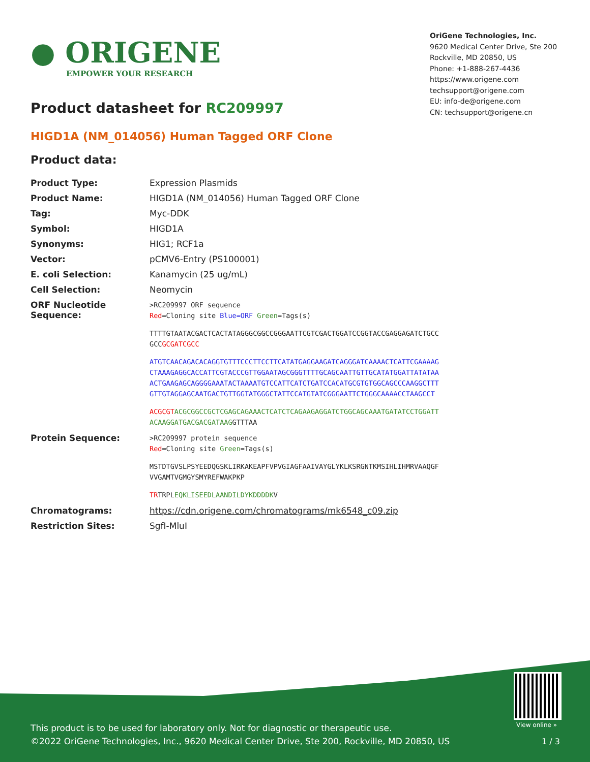● ORIGENE
EMPOWER YOUR RESEARCH
OriGene Technologies, Inc.
9620 Medical Center Drive, Ste 200
Rockville, MD 20850, US
Phone: +1-888-267-4436
https://www.origene.com
techsupport@origene.com
EU: info-de@origene.com
CN: techsupport@origene.cn
Product datasheet for RC209997
HIGD1A (NM_014056) Human Tagged ORF Clone
Product data:
| Product Type: | Expression Plasmids |
| Product Name: | HIGD1A (NM_014056) Human Tagged ORF Clone |
| Tag: | Myc-DDK |
| Symbol: | HIGD1A |
| Synonyms: | HIG1; RCF1a |
| Vector: | pCMV6-Entry (PS100001) |
| E. coli Selection: | Kanamycin (25 ug/mL) |
| Cell Selection: | Neomycin |
| ORF Nucleotide Sequence: | >RC209997 ORF sequence Red =Cloning site Blue=ORF Green =Tags(s) TTTTGTAATACGACTCACTATAGGGCGGCCGGGAATTCGTCGACTGGATCCGGTACCGAGGAGATCTGCC GCC GCGATCGCC ATGTCAACAGACACAGGTGTTTCCCTTCCTTCATATGAGGAAGATCAGGGATCAAAACTCATTCGAAAAG CTAAAGAGGCACCATTCGTACCCGTTGGAATAGCGGGTTTTGCAGCAATTGTTGCATATGGATTATATAA ACTGAAGAGCAGGGGAAATACTAAAATGTCCATTCATCTGATCCACATGCGTGTGGCAGCCCAAGGCTTT GTTGTAGGAGCAATGACTGTTGGTATGGGCTATTCCATGTATCGGGAATTCTGGGCAAAACCTAAGCCT ACGCGT ACGCGGCCGCTCGAGCAGAAACTCATCTCAGAAGAGGATCTGGCAGCAAATGATATCCTGGATT ACAAGGATGACGACGATAAG GTTTAA |
| Protein Sequence: | >RC209997 protein sequence Red =Cloning site Green =Tags(s) MSTDTGVSLPSYEEDQGSKLIRKAKEAPFVPVGIAGFAAIVAYGLYKLKSRGNTKMSIHLIHMRVAAQGF VVGAMTVGMGYSMYREFWAKPKP TR TRPL EQKLISEEDLAANDILDYKDDDDK V |
| Chromatograms: | https://cdn.origene.com/chromatograms/mk6548_c09.zip |
| Restriction Sites: | SgfI-MluI |
View online »
This product is to be used for laboratory only. Not for diagnostic or therapeutic use.
©2022 OriGene Technologies, Inc., 9620 Medical Center Drive, Ste 200, Rockville, MD 20850, US
1 / 3